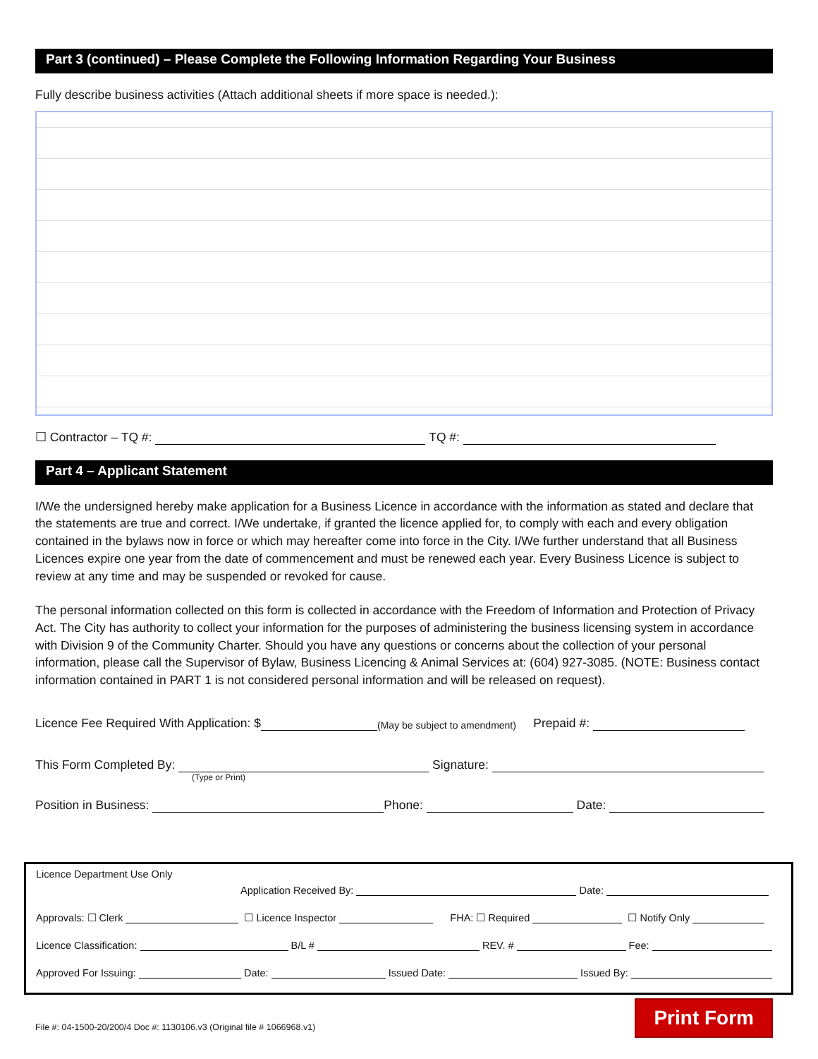Part 3 (continued) – Please Complete the Following Information Regarding Your Business
Fully describe business activities (Attach additional sheets if more space is needed.):
☐ Contractor – TQ #: TQ #:
Part 4 – Applicant Statement
I/We the undersigned hereby make application for a Business Licence in accordance with the information as stated and declare that the statements are true and correct. I/We undertake, if granted the licence applied for, to comply with each and every obligation contained in the bylaws now in force or which may hereafter come into force in the City. I/We further understand that all Business Licences expire one year from the date of commencement and must be renewed each year. Every Business Licence is subject to review at any time and may be suspended or revoked for cause.
The personal information collected on this form is collected in accordance with the Freedom of Information and Protection of Privacy Act. The City has authority to collect your information for the purposes of administering the business licensing system in accordance with Division 9 of the Community Charter. Should you have any questions or concerns about the collection of your personal information, please call the Supervisor of Bylaw, Business Licencing & Animal Services at: (604) 927-3085. (NOTE: Business contact information contained in PART 1 is not considered personal information and will be released on request).
Licence Fee Required With Application: $ (May be subject to amendment) Prepaid #:
This Form Completed By: Signature:
(Type or Print)
Position in Business: Phone: Date:
Licence Department Use Only
Application Received By: Date:
Approvals: ☐ Clerk ☐ Licence Inspector FHA: ☐ Required ☐ Notify Only
Licence Classification: B/L # REV. # Fee:
Approved For Issuing: Date: Issued Date: Issued By:
File #: 04-1500-20/200/4 Doc #: 1130106.v3 (Original file # 1066968.v1) Print Form